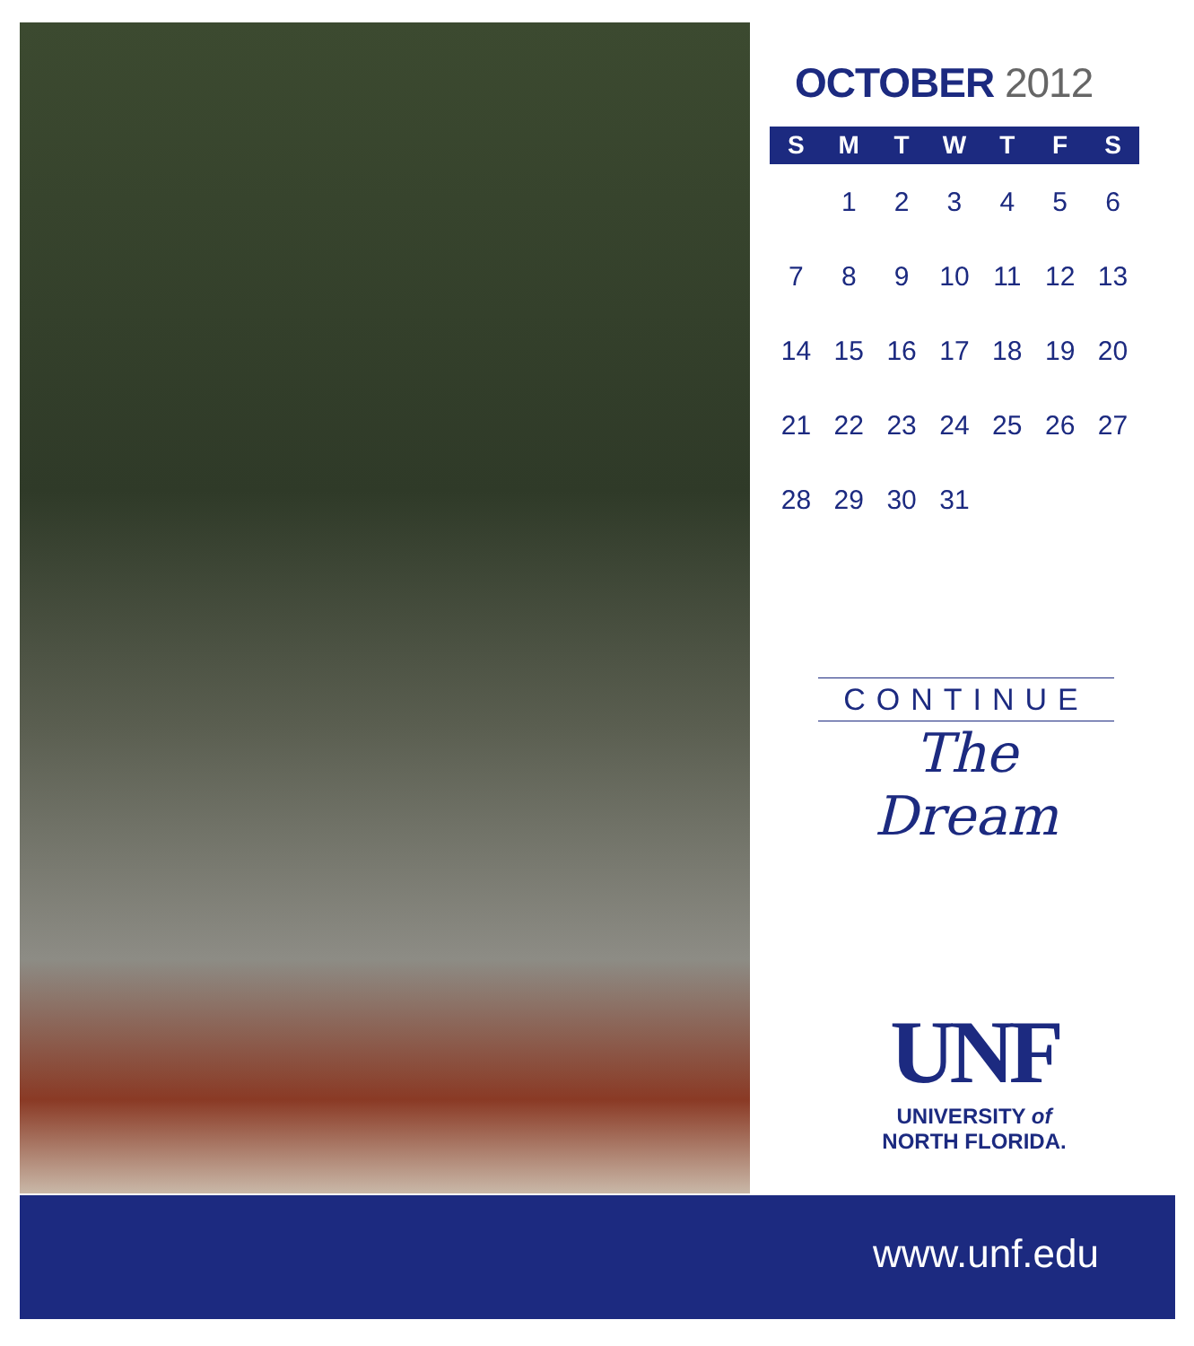OCTOBER 2012
| S | M | T | W | T | F | S |
| --- | --- | --- | --- | --- | --- | --- |
| | 1 | 2 | 3 | 4 | 5 | 6 |
| 7 | 8 | 9 | 10 | 11 | 12 | 13 |
| 14 | 15 | 16 | 17 | 18 | 19 | 20 |
| 21 | 22 | 23 | 24 | 25 | 26 | 27 |
| 28 | 29 | 30 | 31 | | | |
CONTINUE
The Dream
UNF
UNIVERSITY of
NORTH FLORIDA.
www.unf.edu